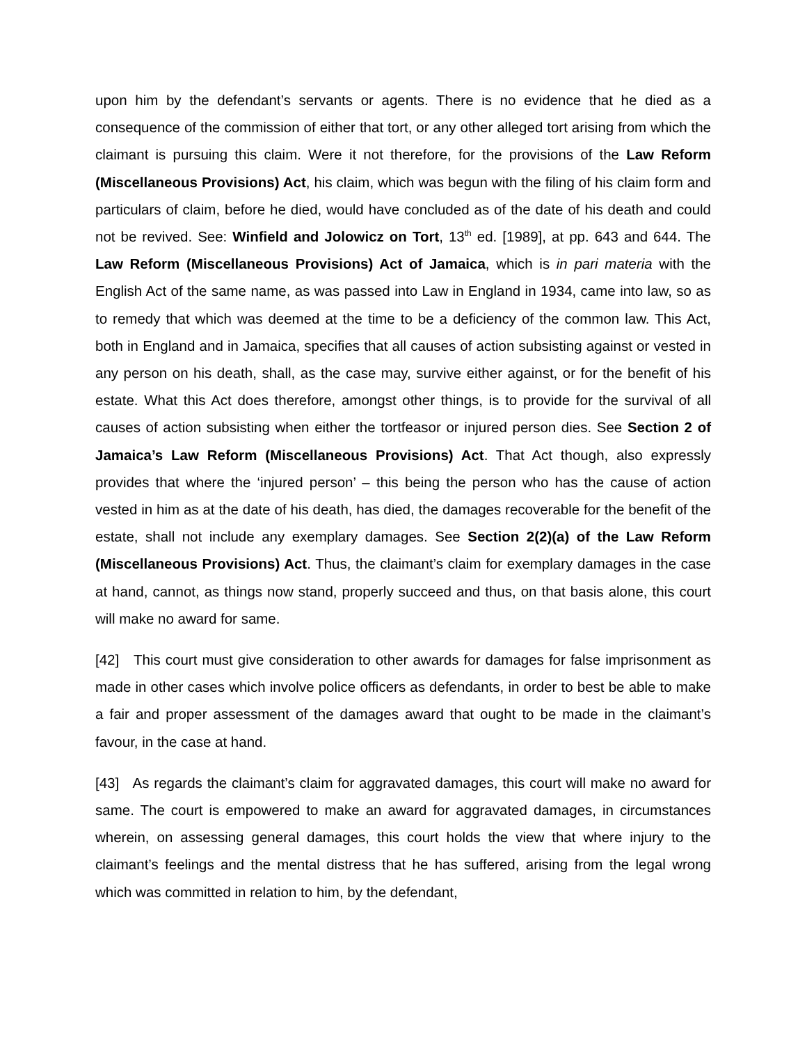upon him by the defendant’s servants or agents. There is no evidence that he died as a consequence of the commission of either that tort, or any other alleged tort arising from which the claimant is pursuing this claim. Were it not therefore, for the provisions of the Law Reform (Miscellaneous Provisions) Act, his claim, which was begun with the filing of his claim form and particulars of claim, before he died, would have concluded as of the date of his death and could not be revived. See: Winfield and Jolowicz on Tort, 13<sup>th</sup> ed. [1989], at pp. 643 and 644. The Law Reform (Miscellaneous Provisions) Act of Jamaica, which is in pari materia with the English Act of the same name, as was passed into Law in England in 1934, came into law, so as to remedy that which was deemed at the time to be a deficiency of the common law. This Act, both in England and in Jamaica, specifies that all causes of action subsisting against or vested in any person on his death, shall, as the case may, survive either against, or for the benefit of his estate. What this Act does therefore, amongst other things, is to provide for the survival of all causes of action subsisting when either the tortfeasor or injured person dies. See Section 2 of Jamaica’s Law Reform (Miscellaneous Provisions) Act. That Act though, also expressly provides that where the ‘injured person’ – this being the person who has the cause of action vested in him as at the date of his death, has died, the damages recoverable for the benefit of the estate, shall not include any exemplary damages. See Section 2(2)(a) of the Law Reform (Miscellaneous Provisions) Act. Thus, the claimant’s claim for exemplary damages in the case at hand, cannot, as things now stand, properly succeed and thus, on that basis alone, this court will make no award for same.
[42] This court must give consideration to other awards for damages for false imprisonment as made in other cases which involve police officers as defendants, in order to best be able to make a fair and proper assessment of the damages award that ought to be made in the claimant’s favour, in the case at hand.
[43] As regards the claimant’s claim for aggravated damages, this court will make no award for same. The court is empowered to make an award for aggravated damages, in circumstances wherein, on assessing general damages, this court holds the view that where injury to the claimant’s feelings and the mental distress that he has suffered, arising from the legal wrong which was committed in relation to him, by the defendant,